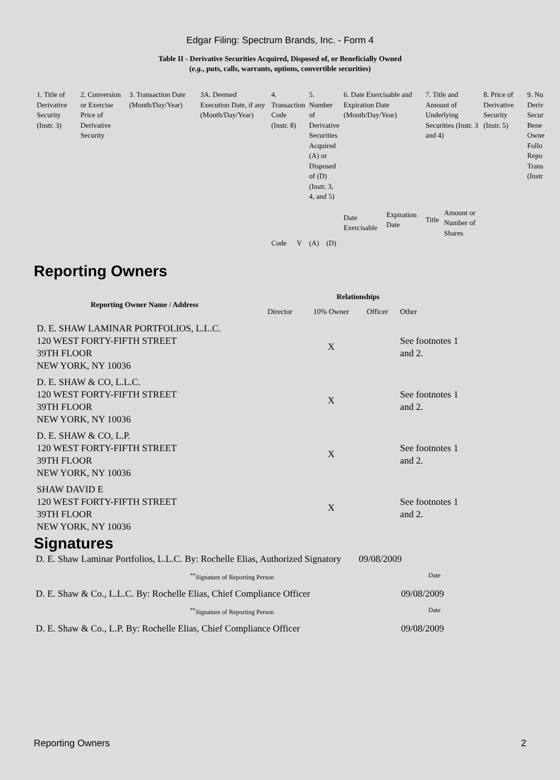Edgar Filing: Spectrum Brands, Inc. - Form 4
Table II - Derivative Securities Acquired, Disposed of, or Beneficially Owned
(e.g., puts, calls, warrants, options, convertible securities)
| 1. Title of Derivative Security (Instr. 3) | 2. Conversion or Exercise Price of Derivative Security | 3. Transaction Date (Month/Day/Year) | 3A. Deemed Execution Date, if any (Month/Day/Year) | 4. Transaction Code (Instr. 8) | | 5. Number of Derivative Securities Acquired (A) or Disposed of (D) (Instr. 3, 4, and 5) | | 6. Date Exercisable and Expiration Date (Month/Day/Year) | | 7. Title and Amount of Underlying Securities (Instr. 3 and 4) | | 8. Price of Derivative Security (Instr. 5) | 9. Nu Deriv Secur Bene Owne Follo Repo Trans (Instr |
| | | | | | | | | Date Exercisable | Expiration Date | Title | Amount or Number of Shares | | |
| | | | | Code | V | (A) | (D) | | | | | | |
Reporting Owners
| Reporting Owner Name / Address | Relationships | | | |
| --- | --- | --- | --- | --- |
| | Director | 10% Owner | Officer | Other |
| D. E. SHAW LAMINAR PORTFOLIOS, L.L.C. 120 WEST FORTY-FIFTH STREET 39TH FLOOR NEW YORK, NY 10036 | | X | | See footnotes 1 and 2. |
| D. E. SHAW & CO, L.L.C. 120 WEST FORTY-FIFTH STREET 39TH FLOOR NEW YORK, NY 10036 | | X | | See footnotes 1 and 2. |
| D. E. SHAW & CO, L.P. 120 WEST FORTY-FIFTH STREET 39TH FLOOR NEW YORK, NY 10036 | | X | | See footnotes 1 and 2. |
| SHAW DAVID E 120 WEST FORTY-FIFTH STREET 39TH FLOOR NEW YORK, NY 10036 | | X | | See footnotes 1 and 2. |
Signatures
D. E. Shaw Laminar Portfolios, L.L.C. By: Rochelle Elias, Authorized Signatory
09/08/2009
<sup>**</sup> Signature of Reporting Person Date
D. E. Shaw & Co., L.L.C. By: Rochelle Elias, Chief Compliance Officer
09/08/2009
<sup>**</sup> Signature of Reporting Person Date
D. E. Shaw & Co., L.P. By: Rochelle Elias, Chief Compliance Officer
09/08/2009
Reporting Owners 2